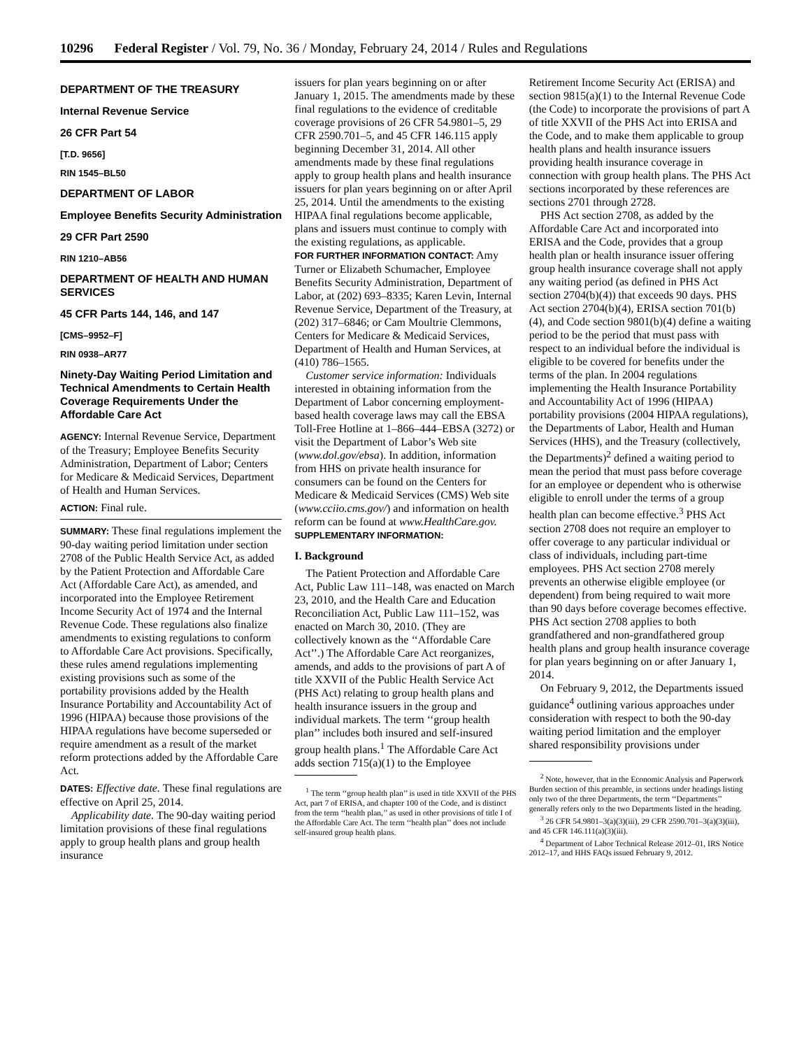10296 Federal Register / Vol. 79, No. 36 / Monday, February 24, 2014 / Rules and Regulations
DEPARTMENT OF THE TREASURY
Internal Revenue Service
26 CFR Part 54
[T.D. 9656]
RIN 1545–BL50
DEPARTMENT OF LABOR
Employee Benefits Security Administration
29 CFR Part 2590
RIN 1210–AB56
DEPARTMENT OF HEALTH AND HUMAN SERVICES
45 CFR Parts 144, 146, and 147
[CMS–9952–F]
RIN 0938–AR77
Ninety-Day Waiting Period Limitation and Technical Amendments to Certain Health Coverage Requirements Under the Affordable Care Act
AGENCY: Internal Revenue Service, Department of the Treasury; Employee Benefits Security Administration, Department of Labor; Centers for Medicare & Medicaid Services, Department of Health and Human Services.
ACTION: Final rule.
SUMMARY: These final regulations implement the 90-day waiting period limitation under section 2708 of the Public Health Service Act, as added by the Patient Protection and Affordable Care Act (Affordable Care Act), as amended, and incorporated into the Employee Retirement Income Security Act of 1974 and the Internal Revenue Code. These regulations also finalize amendments to existing regulations to conform to Affordable Care Act provisions. Specifically, these rules amend regulations implementing existing provisions such as some of the portability provisions added by the Health Insurance Portability and Accountability Act of 1996 (HIPAA) because those provisions of the HIPAA regulations have become superseded or require amendment as a result of the market reform protections added by the Affordable Care Act.
DATES: Effective date. These final regulations are effective on April 25, 2014.
Applicability date. The 90-day waiting period limitation provisions of these final regulations apply to group health plans and group health insurance
issuers for plan years beginning on or after January 1, 2015. The amendments made by these final regulations to the evidence of creditable coverage provisions of 26 CFR 54.9801–5, 29 CFR 2590.701–5, and 45 CFR 146.115 apply beginning December 31, 2014. All other amendments made by these final regulations apply to group health plans and health insurance issuers for plan years beginning on or after April 25, 2014. Until the amendments to the existing HIPAA final regulations become applicable, plans and issuers must continue to comply with the existing regulations, as applicable.
FOR FURTHER INFORMATION CONTACT: Amy Turner or Elizabeth Schumacher, Employee Benefits Security Administration, Department of Labor, at (202) 693–8335; Karen Levin, Internal Revenue Service, Department of the Treasury, at (202) 317–6846; or Cam Moultrie Clemmons, Centers for Medicare & Medicaid Services, Department of Health and Human Services, at (410) 786–1565.
Customer service information: Individuals interested in obtaining information from the Department of Labor concerning employment-based health coverage laws may call the EBSA Toll-Free Hotline at 1–866–444–EBSA (3272) or visit the Department of Labor’s Web site (www.dol.gov/ebsa). In addition, information from HHS on private health insurance for consumers can be found on the Centers for Medicare & Medicaid Services (CMS) Web site (www.cciio.cms.gov/) and information on health reform can be found at www.HealthCare.gov.
SUPPLEMENTARY INFORMATION:
I. Background
The Patient Protection and Affordable Care Act, Public Law 111–148, was enacted on March 23, 2010, and the Health Care and Education Reconciliation Act, Public Law 111–152, was enacted on March 30, 2010. (They are collectively known as the ‘‘Affordable Care Act’’.) The Affordable Care Act reorganizes, amends, and adds to the provisions of part A of title XXVII of the Public Health Service Act (PHS Act) relating to group health plans and health insurance issuers in the group and individual markets. The term ‘‘group health plan’’ includes both insured and self-insured group health plans.<sup>1</sup> The Affordable Care Act adds section 715(a)(1) to the Employee
<sup>1</sup> The term ‘‘group health plan’’ is used in title XXVII of the PHS Act, part 7 of ERISA, and chapter 100 of the Code, and is distinct from the term ‘‘health plan,’’ as used in other provisions of title I of the Affordable Care Act. The term ‘‘health plan’’ does not include self-insured group health plans.
Retirement Income Security Act (ERISA) and section 9815(a)(1) to the Internal Revenue Code (the Code) to incorporate the provisions of part A of title XXVII of the PHS Act into ERISA and the Code, and to make them applicable to group health plans and health insurance issuers providing health insurance coverage in connection with group health plans. The PHS Act sections incorporated by these references are sections 2701 through 2728.
PHS Act section 2708, as added by the Affordable Care Act and incorporated into ERISA and the Code, provides that a group health plan or health insurance issuer offering group health insurance coverage shall not apply any waiting period (as defined in PHS Act section 2704(b)(4)) that exceeds 90 days. PHS Act section 2704(b)(4), ERISA section 701(b)(4), and Code section 9801(b)(4) define a waiting period to be the period that must pass with respect to an individual before the individual is eligible to be covered for benefits under the terms of the plan. In 2004 regulations implementing the Health Insurance Portability and Accountability Act of 1996 (HIPAA) portability provisions (2004 HIPAA regulations), the Departments of Labor, Health and Human Services (HHS), and the Treasury (collectively, the Departments)<sup>2</sup> defined a waiting period to mean the period that must pass before coverage for an employee or dependent who is otherwise eligible to enroll under the terms of a group health plan can become effective.<sup>3</sup> PHS Act section 2708 does not require an employer to offer coverage to any particular individual or class of individuals, including part-time employees. PHS Act section 2708 merely prevents an otherwise eligible employee (or dependent) from being required to wait more than 90 days before coverage becomes effective. PHS Act section 2708 applies to both grandfathered and non-grandfathered group health plans and group health insurance coverage for plan years beginning on or after January 1, 2014.
On February 9, 2012, the Departments issued guidance<sup>4</sup> outlining various approaches under consideration with respect to both the 90-day waiting period limitation and the employer shared responsibility provisions under
<sup>2</sup> Note, however, that in the Economic Analysis and Paperwork Burden section of this preamble, in sections under headings listing only two of the three Departments, the term ‘‘Departments’’ generally refers only to the two Departments listed in the heading.
<sup>3</sup> 26 CFR 54.9801–3(a)(3)(iii), 29 CFR 2590.701–3(a)(3)(iii), and 45 CFR 146.111(a)(3)(iii).
<sup>4</sup> Department of Labor Technical Release 2012–01, IRS Notice 2012–17, and HHS FAQs issued February 9, 2012.